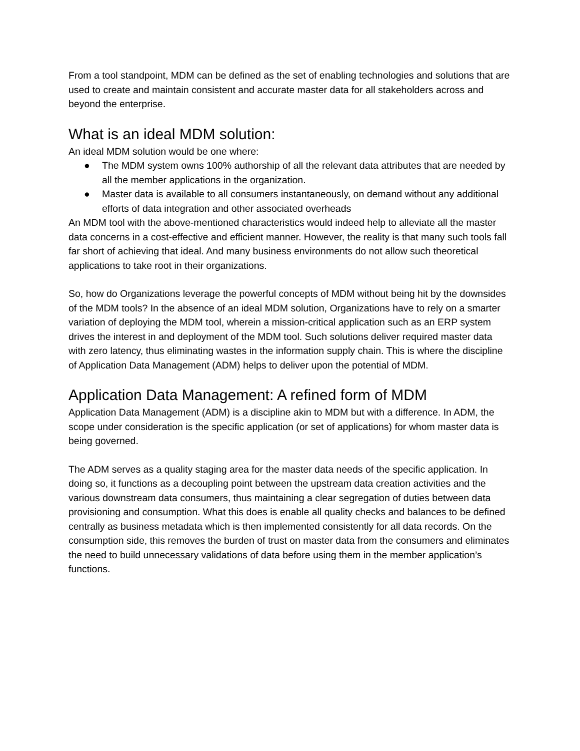From a tool standpoint, MDM can be defined as the set of enabling technologies and solutions that are used to create and maintain consistent and accurate master data for all stakeholders across and beyond the enterprise.
What is an ideal MDM solution:
An ideal MDM solution would be one where:
● The MDM system owns 100% authorship of all the relevant data attributes that are needed by all the member applications in the organization.
● Master data is available to all consumers instantaneously, on demand without any additional efforts of data integration and other associated overheads
An MDM tool with the above-mentioned characteristics would indeed help to alleviate all the master data concerns in a cost-effective and efficient manner. However, the reality is that many such tools fall far short of achieving that ideal. And many business environments do not allow such theoretical applications to take root in their organizations.
So, how do Organizations leverage the powerful concepts of MDM without being hit by the downsides of the MDM tools? In the absence of an ideal MDM solution, Organizations have to rely on a smarter variation of deploying the MDM tool, wherein a mission-critical application such as an ERP system drives the interest in and deployment of the MDM tool. Such solutions deliver required master data with zero latency, thus eliminating wastes in the information supply chain. This is where the discipline of Application Data Management (ADM) helps to deliver upon the potential of MDM.
Application Data Management: A refined form of MDM
Application Data Management (ADM) is a discipline akin to MDM but with a difference. In ADM, the scope under consideration is the specific application (or set of applications) for whom master data is being governed.
The ADM serves as a quality staging area for the master data needs of the specific application. In doing so, it functions as a decoupling point between the upstream data creation activities and the various downstream data consumers, thus maintaining a clear segregation of duties between data provisioning and consumption. What this does is enable all quality checks and balances to be defined centrally as business metadata which is then implemented consistently for all data records. On the consumption side, this removes the burden of trust on master data from the consumers and eliminates the need to build unnecessary validations of data before using them in the member application’s functions.